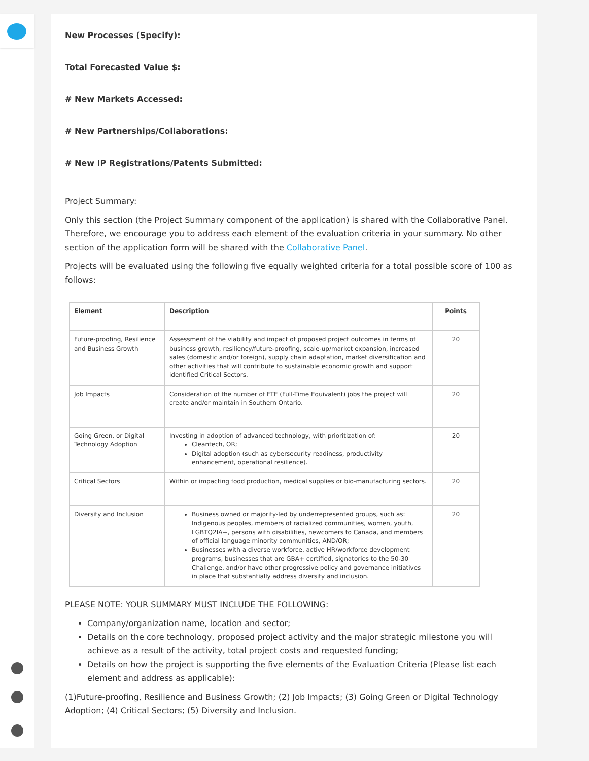New Processes (Specify):
Total Forecasted Value $:
# New Markets Accessed:
# New Partnerships/Collaborations:
# New IP Registrations/Patents Submitted:
Project Summary:
Only this section (the Project Summary component of the application) is shared with the Collaborative Panel. Therefore, we encourage you to address each element of the evaluation criteria in your summary. No other section of the application form will be shared with the Collaborative Panel.
Projects will be evaluated using the following five equally weighted criteria for a total possible score of 100 as follows:
| Element | Description | Points |
| --- | --- | --- |
| Future-proofing, Resilience and Business Growth | Assessment of the viability and impact of proposed project outcomes in terms of business growth, resiliency/future-proofing, scale-up/market expansion, increased sales (domestic and/or foreign), supply chain adaptation, market diversification and other activities that will contribute to sustainable economic growth and support identified Critical Sectors. | 20 |
| Job Impacts | Consideration of the number of FTE (Full-Time Equivalent) jobs the project will create and/or maintain in Southern Ontario. | 20 |
| Going Green, or Digital Technology Adoption | Investing in adoption of advanced technology, with prioritization of: Cleantech, OR; Digital adoption (such as cybersecurity readiness, productivity enhancement, operational resilience). | 20 |
| Critical Sectors | Within or impacting food production, medical supplies or bio-manufacturing sectors. | 20 |
| Diversity and Inclusion | Business owned or majority-led by underrepresented groups, such as: Indigenous peoples, members of racialized communities, women, youth, LGBTQ2IA+, persons with disabilities, newcomers to Canada, and members of official language minority communities, AND/OR; Businesses with a diverse workforce, active HR/workforce development programs, businesses that are GBA+ certified, signatories to the 50-30 Challenge, and/or have other progressive policy and governance initiatives in place that substantially address diversity and inclusion. | 20 |
PLEASE NOTE: YOUR SUMMARY MUST INCLUDE THE FOLLOWING:
Company/organization name, location and sector;
Details on the core technology, proposed project activity and the major strategic milestone you will achieve as a result of the activity, total project costs and requested funding;
Details on how the project is supporting the five elements of the Evaluation Criteria (Please list each element and address as applicable):
(1)Future-proofing, Resilience and Business Growth; (2) Job Impacts; (3) Going Green or Digital Technology Adoption; (4) Critical Sectors; (5) Diversity and Inclusion.